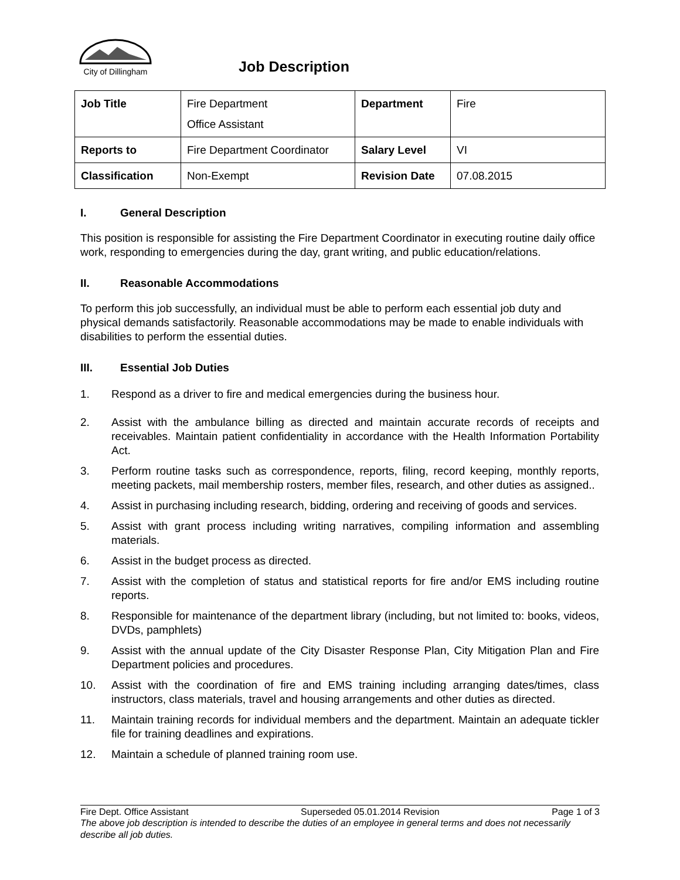City of Dillingham
Job Description
| Job Title | Fire Department Office Assistant | Department | Fire |
| Reports to | Fire Department Coordinator | Salary Level | VI |
| Classification | Non-Exempt | Revision Date | 07.08.2015 |
I. General Description
This position is responsible for assisting the Fire Department Coordinator in executing routine daily office work, responding to emergencies during the day, grant writing, and public education/relations.
II. Reasonable Accommodations
To perform this job successfully, an individual must be able to perform each essential job duty and physical demands satisfactorily. Reasonable accommodations may be made to enable individuals with disabilities to perform the essential duties.
III. Essential Job Duties
1. Respond as a driver to fire and medical emergencies during the business hour.
2. Assist with the ambulance billing as directed and maintain accurate records of receipts and receivables. Maintain patient confidentiality in accordance with the Health Information Portability Act.
3. Perform routine tasks such as correspondence, reports, filing, record keeping, monthly reports, meeting packets, mail membership rosters, member files, research, and other duties as assigned..
4. Assist in purchasing including research, bidding, ordering and receiving of goods and services.
5. Assist with grant process including writing narratives, compiling information and assembling materials.
6. Assist in the budget process as directed.
7. Assist with the completion of status and statistical reports for fire and/or EMS including routine reports.
8. Responsible for maintenance of the department library (including, but not limited to: books, videos, DVDs, pamphlets)
9. Assist with the annual update of the City Disaster Response Plan, City Mitigation Plan and Fire Department policies and procedures.
10. Assist with the coordination of fire and EMS training including arranging dates/times, class instructors, class materials, travel and housing arrangements and other duties as directed.
11. Maintain training records for individual members and the department. Maintain an adequate tickler file for training deadlines and expirations.
12. Maintain a schedule of planned training room use.
Fire Dept. Office Assistant Superseded 05.01.2014 Revision Page 1 of 3
The above job description is intended to describe the duties of an employee in general terms and does not necessarily describe all job duties.